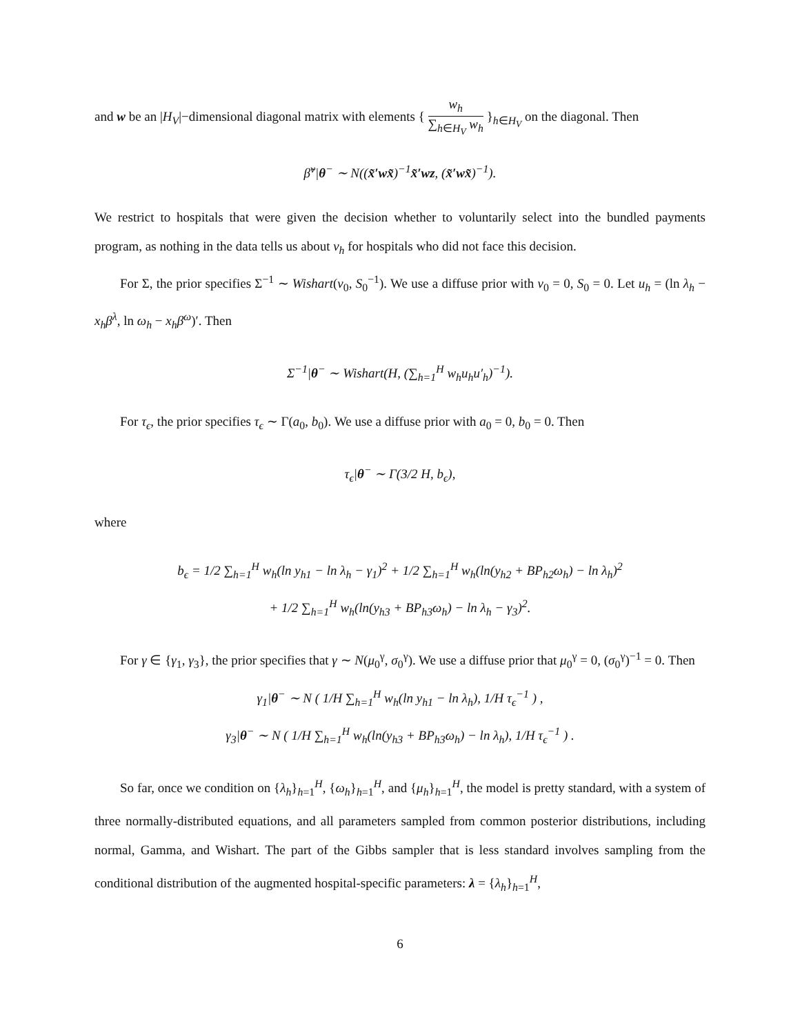and w be an |H<sub>V</sub>|−dimensional diagonal matrix with elements { w<sub>h</sub> ∑<sub>h∈H<sub>V</sub></sub> w<sub>h</sub> }<sub>h∈H<sub>V</sub></sub> on the diagonal. Then
β̃<sup>ν</sup>|θ<sup>−</sup> ∼ N((x̃′wx̃)<sup>−1</sup>x̃′wz, (x̃′wx̃)<sup>−1</sup>).
We restrict to hospitals that were given the decision whether to voluntarily select into the bundled payments program, as nothing in the data tells us about ν<sub>h</sub> for hospitals who did not face this decision.
For Σ, the prior specifies Σ<sup>−1</sup> ∼ Wishart(ν<sub>0</sub>, S<sub>0</sub><sup>−1</sup>). We use a diffuse prior with ν<sub>0</sub> = 0, S<sub>0</sub> = 0. Let u<sub>h</sub> = (ln λ<sub>h</sub> − x<sub>h</sub>β<sup>λ</sup>, ln ω<sub>h</sub> − x<sub>h</sub>β<sup>ω</sup>)′. Then
Σ<sup>−1</sup>|θ<sup>−</sup> ∼ Wishart(H, (∑<sub>h=1</sub><sup>H</sup> w<sub>h</sub>u<sub>h</sub>u′<sub>h</sub>)<sup>−1</sup>).
For τ<sub>ϵ</sub>, the prior specifies τ<sub>ϵ</sub> ∼ Γ(a<sub>0</sub>, b<sub>0</sub>). We use a diffuse prior with a<sub>0</sub> = 0, b<sub>0</sub> = 0. Then
τ<sub>ϵ</sub>|θ<sup>−</sup> ∼ Γ(3/2 H, b<sub>ϵ</sub>),
where
b<sub>ϵ</sub> = 1/2 ∑<sub>h=1</sub><sup>H</sup> w<sub>h</sub>(ln y<sub>h1</sub> − ln λ<sub>h</sub> − γ<sub>1</sub>)<sup>2</sup> + 1/2 ∑<sub>h=1</sub><sup>H</sup> w<sub>h</sub>(ln(y<sub>h2</sub> + BP<sub>h2</sub>ω<sub>h</sub>) − ln λ<sub>h</sub>)<sup>2</sup>
+ 1/2 ∑<sub>h=1</sub><sup>H</sup> w<sub>h</sub>(ln(y<sub>h3</sub> + BP<sub>h3</sub>ω<sub>h</sub>) − ln λ<sub>h</sub> − γ<sub>3</sub>)<sup>2</sup>.
For γ ∈ {γ<sub>1</sub>, γ<sub>3</sub>}, the prior specifies that γ ∼ N(μ<sub>0</sub><sup>γ</sup>, σ<sub>0</sub><sup>γ</sup>). We use a diffuse prior that μ<sub>0</sub><sup>γ</sup> = 0, (σ<sub>0</sub><sup>γ</sup>)<sup>−1</sup> = 0. Then
γ<sub>1</sub>|θ<sup>−</sup> ∼ N ( 1/H ∑<sub>h=1</sub><sup>H</sup> w<sub>h</sub>(ln y<sub>h1</sub> − ln λ<sub>h</sub>), 1/H τ<sub>ϵ</sub><sup>−1</sup> ) ,
γ<sub>3</sub>|θ<sup>−</sup> ∼ N ( 1/H ∑<sub>h=1</sub><sup>H</sup> w<sub>h</sub>(ln(y<sub>h3</sub> + BP<sub>h3</sub>ω<sub>h</sub>) − ln λ<sub>h</sub>), 1/H τ<sub>ϵ</sub><sup>−1</sup> ) .
So far, once we condition on {λ<sub>h</sub>}<sub>h=1</sub><sup>H</sup>, {ω<sub>h</sub>}<sub>h=1</sub><sup>H</sup>, and {μ<sub>h</sub>}<sub>h=1</sub><sup>H</sup>, the model is pretty standard, with a system of three normally-distributed equations, and all parameters sampled from common posterior distributions, including normal, Gamma, and Wishart. The part of the Gibbs sampler that is less standard involves sampling from the conditional distribution of the augmented hospital-specific parameters: λ = {λ<sub>h</sub>}<sub>h=1</sub><sup>H</sup>,
6